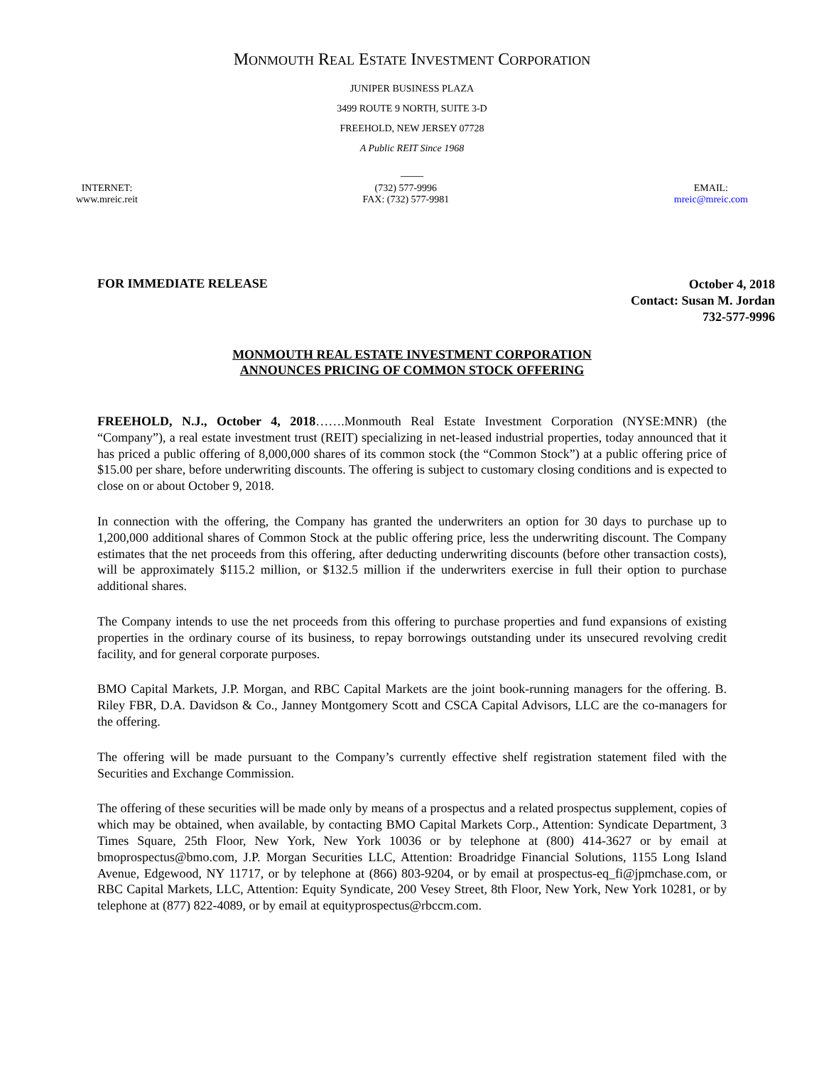MONMOUTH REAL ESTATE INVESTMENT CORPORATION
JUNIPER BUSINESS PLAZA
3499 ROUTE 9 NORTH, SUITE 3-D
FREEHOLD, NEW JERSEY 07728
A Public REIT Since 1968
____
INTERNET:
www.mreic.reit
(732) 577-9996
FAX: (732) 577-9981
EMAIL:
mreic@mreic.com
FOR IMMEDIATE RELEASE
October 4, 2018
Contact: Susan M. Jordan
732-577-9996
MONMOUTH REAL ESTATE INVESTMENT CORPORATION
ANNOUNCES PRICING OF COMMON STOCK OFFERING
FREEHOLD, N.J., October 4, 2018…….Monmouth Real Estate Investment Corporation (NYSE:MNR) (the “Company”), a real estate investment trust (REIT) specializing in net-leased industrial properties, today announced that it has priced a public offering of 8,000,000 shares of its common stock (the “Common Stock”) at a public offering price of $15.00 per share, before underwriting discounts. The offering is subject to customary closing conditions and is expected to close on or about October 9, 2018.
In connection with the offering, the Company has granted the underwriters an option for 30 days to purchase up to 1,200,000 additional shares of Common Stock at the public offering price, less the underwriting discount. The Company estimates that the net proceeds from this offering, after deducting underwriting discounts (before other transaction costs), will be approximately $115.2 million, or $132.5 million if the underwriters exercise in full their option to purchase additional shares.
The Company intends to use the net proceeds from this offering to purchase properties and fund expansions of existing properties in the ordinary course of its business, to repay borrowings outstanding under its unsecured revolving credit facility, and for general corporate purposes.
BMO Capital Markets, J.P. Morgan, and RBC Capital Markets are the joint book-running managers for the offering. B. Riley FBR, D.A. Davidson & Co., Janney Montgomery Scott and CSCA Capital Advisors, LLC are the co-managers for the offering.
The offering will be made pursuant to the Company’s currently effective shelf registration statement filed with the Securities and Exchange Commission.
The offering of these securities will be made only by means of a prospectus and a related prospectus supplement, copies of which may be obtained, when available, by contacting BMO Capital Markets Corp., Attention: Syndicate Department, 3 Times Square, 25th Floor, New York, New York 10036 or by telephone at (800) 414-3627 or by email at bmoprospectus@bmo.com, J.P. Morgan Securities LLC, Attention: Broadridge Financial Solutions, 1155 Long Island Avenue, Edgewood, NY 11717, or by telephone at (866) 803-9204, or by email at prospectus-eq_fi@jpmchase.com, or RBC Capital Markets, LLC, Attention: Equity Syndicate, 200 Vesey Street, 8th Floor, New York, New York 10281, or by telephone at (877) 822-4089, or by email at equityprospectus@rbccm.com.